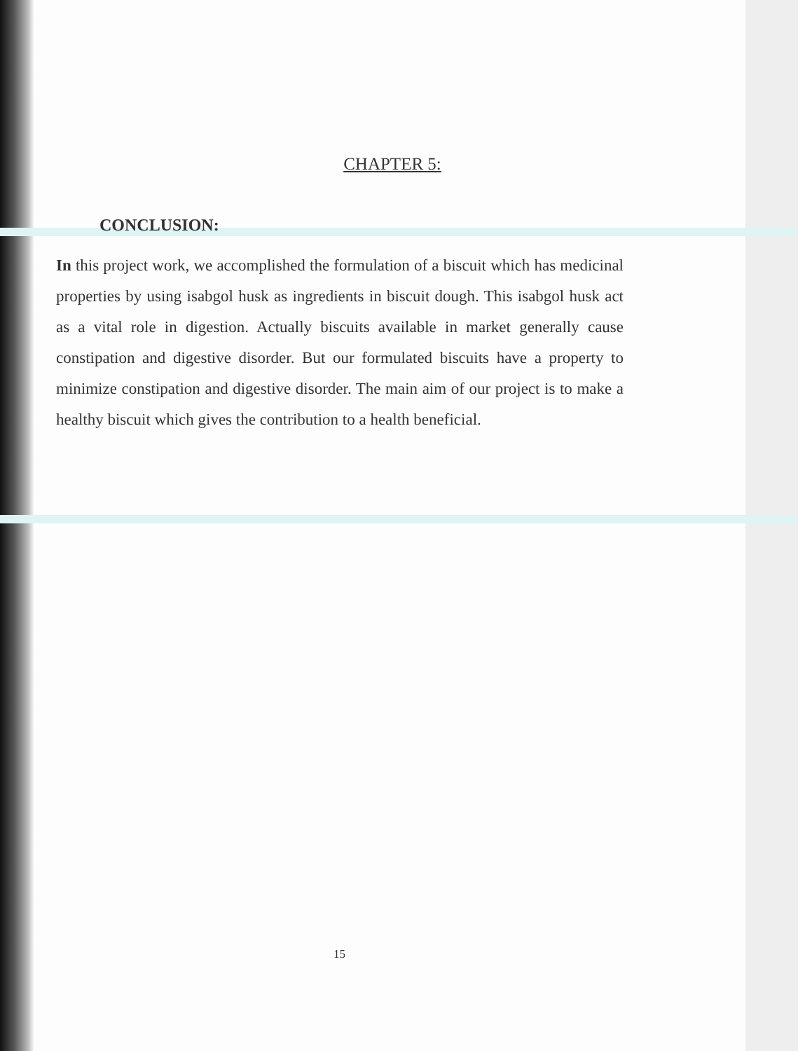CHAPTER 5:
CONCLUSION:
In this project work, we accomplished the formulation of a biscuit which has medicinal properties by using isabgol husk as ingredients in biscuit dough. This isabgol husk act as a vital role in digestion. Actually biscuits available in market generally cause constipation and digestive disorder. But our formulated biscuits have a property to minimize constipation and digestive disorder. The main aim of our project is to make a healthy biscuit which gives the contribution to a health beneficial.
15